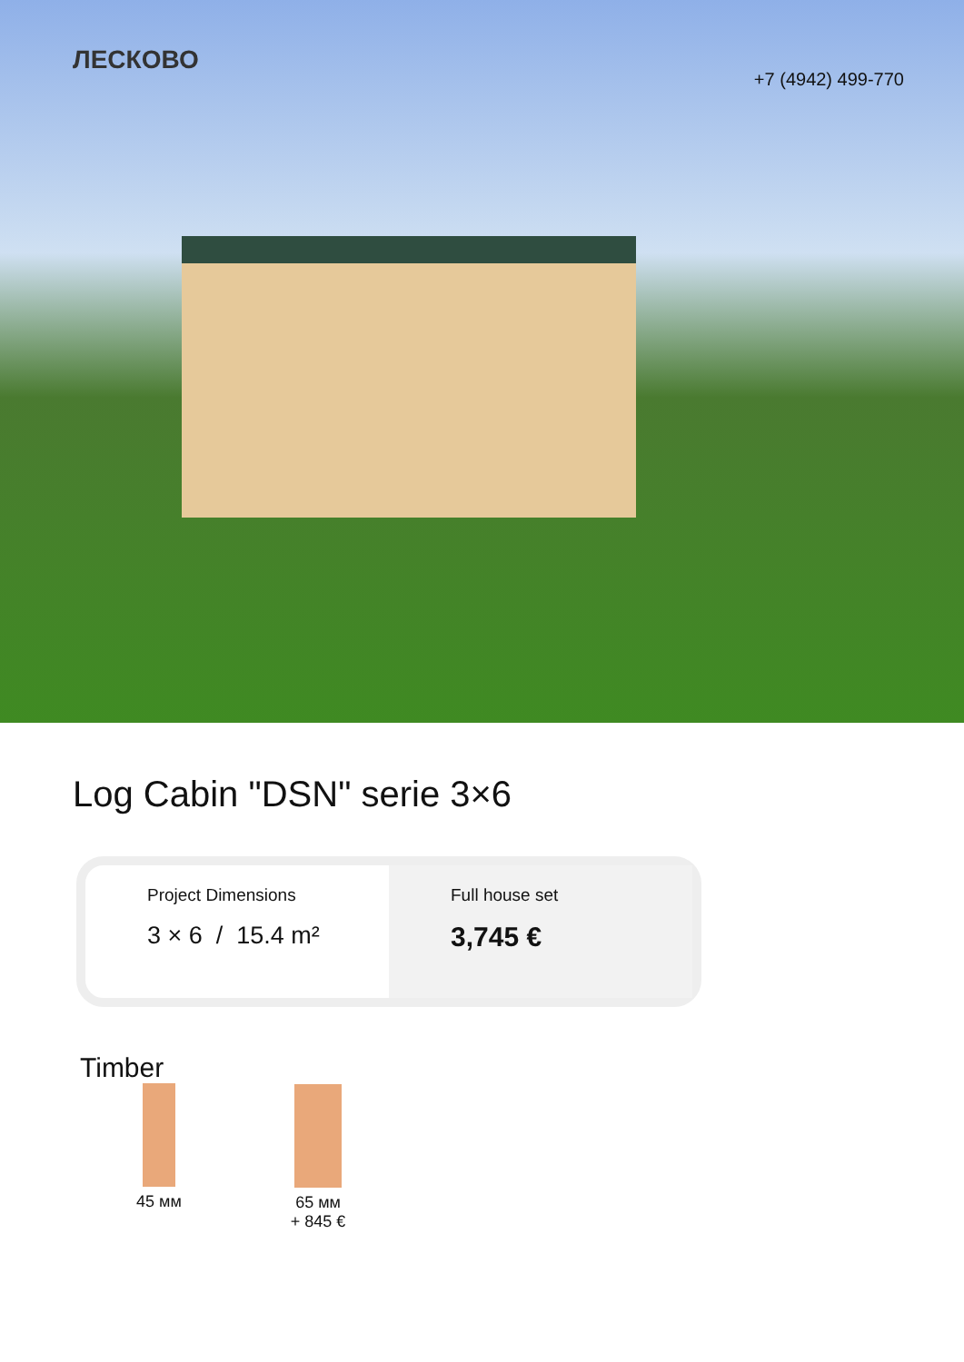ЛЕСКОВО
+7 (4942) 499-770
Log Cabin "DSN" serie 3×6
Project Dimensions
3 × 6 / 15.4 m²
Full house set
3,745 €
Timber
45 мм
65 мм
+ 845 €